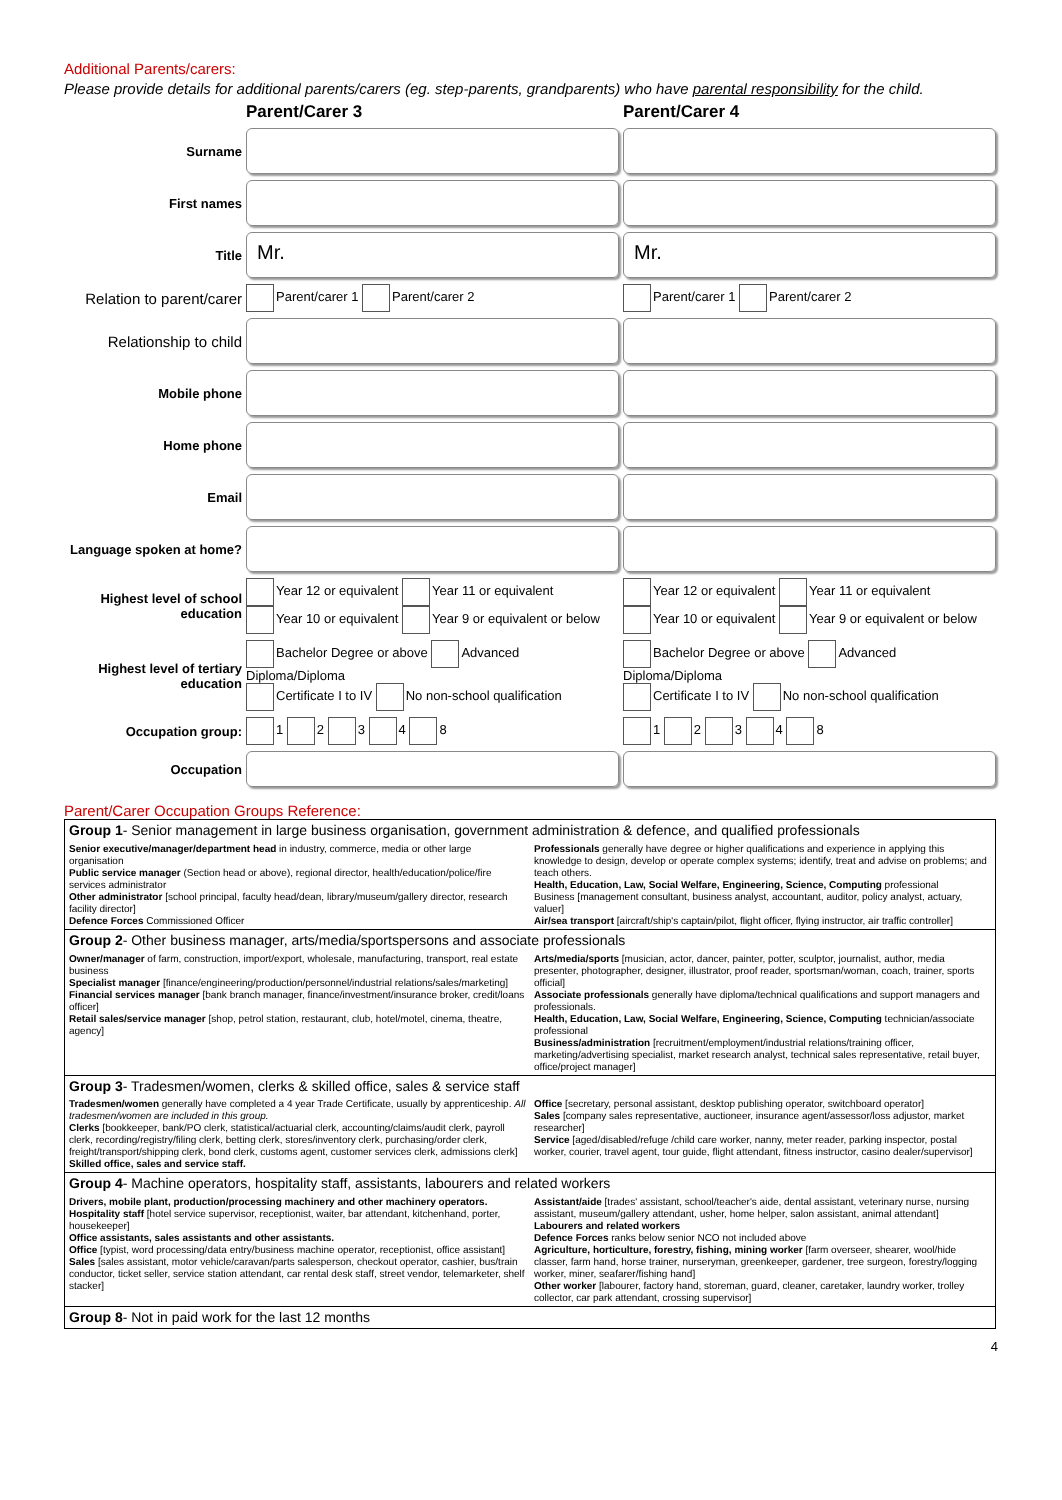Additional Parents/carers:
Please provide details for additional parents/carers (eg. step-parents, grandparents) who have parental responsibility for the child.
| | Parent/Carer 3 | Parent/Carer 4 |
| Surname | | |
| First names | | |
| Title | Mr. | Mr. |
| Relation to parent/carer | Parent/carer 1 Parent/carer 2 | Parent/carer 1 Parent/carer 2 |
| Relationship to child | | |
| Mobile phone | | |
| Home phone | | |
| Email | | |
| Language spoken at home? | | |
| Highest level of school education | Year 12 or equivalent Year 11 or equivalent Year 10 or equivalent Year 9 or equivalent or below | Year 12 or equivalent Year 11 or equivalent Year 10 or equivalent Year 9 or equivalent or below |
| Highest level of tertiary education | Bachelor Degree or above Advanced Diploma/Diploma Certificate I to IV No non-school qualification | Bachelor Degree or above Advanced Diploma/Diploma Certificate I to IV No non-school qualification |
| Occupation group: | 1 2 3 4 8 | 1 2 3 4 8 |
| Occupation | | |
Parent/Carer Occupation Groups Reference:
| Group 1 - Senior management in large business organisation, government administration & defence, and qualified professionals | |
| Senior executive/manager/department head in industry, commerce, media or other large organisation Public service manager (Section head or above), regional director, health/education/police/fire services administrator Other administrator [school principal, faculty head/dean, library/museum/gallery director, research facility director] Defence Forces Commissioned Officer | Professionals generally have degree or higher qualifications and experience in applying this knowledge to design, develop or operate complex systems; identify, treat and advise on problems; and teach others. Health, Education, Law, Social Welfare, Engineering, Science, Computing professional Business [management consultant, business analyst, accountant, auditor, policy analyst, actuary, valuer] Air/sea transport [aircraft/ship's captain/pilot, flight officer, flying instructor, air traffic controller] |
| Group 2 - Other business manager, arts/media/sportspersons and associate professionals | |
| Owner/manager of farm, construction, import/export, wholesale, manufacturing, transport, real estate business Specialist manager [finance/engineering/production/personnel/industrial relations/sales/marketing] Financial services manager [bank branch manager, finance/investment/insurance broker, credit/loans officer] Retail sales/service manager [shop, petrol station, restaurant, club, hotel/motel, cinema, theatre, agency] | Arts/media/sports [musician, actor, dancer, painter, potter, sculptor, journalist, author, media presenter, photographer, designer, illustrator, proof reader, sportsman/woman, coach, trainer, sports official] Associate professionals generally have diploma/technical qualifications and support managers and professionals. Health, Education, Law, Social Welfare, Engineering, Science, Computing technician/associate professional Business/administration [recruitment/employment/industrial relations/training officer, marketing/advertising specialist, market research analyst, technical sales representative, retail buyer, office/project manager] |
| Group 3 - Tradesmen/women, clerks & skilled office, sales & service staff | |
| Tradesmen/women generally have completed a 4 year Trade Certificate, usually by apprenticeship. All tradesmen/women are included in this group. Clerks [bookkeeper, bank/PO clerk, statistical/actuarial clerk, accounting/claims/audit clerk, payroll clerk, recording/registry/filing clerk, betting clerk, stores/inventory clerk, purchasing/order clerk, freight/transport/shipping clerk, bond clerk, customs agent, customer services clerk, admissions clerk] Skilled office, sales and service staff. | Office [secretary, personal assistant, desktop publishing operator, switchboard operator] Sales [company sales representative, auctioneer, insurance agent/assessor/loss adjustor, market researcher] Service [aged/disabled/refuge /child care worker, nanny, meter reader, parking inspector, postal worker, courier, travel agent, tour guide, flight attendant, fitness instructor, casino dealer/supervisor] |
| Group 4 - Machine operators, hospitality staff, assistants, labourers and related workers | |
| Drivers, mobile plant, production/processing machinery and other machinery operators. Hospitality staff [hotel service supervisor, receptionist, waiter, bar attendant, kitchenhand, porter, housekeeper] Office assistants, sales assistants and other assistants. Office [typist, word processing/data entry/business machine operator, receptionist, office assistant] Sales [sales assistant, motor vehicle/caravan/parts salesperson, checkout operator, cashier, bus/train conductor, ticket seller, service station attendant, car rental desk staff, street vendor, telemarketer, shelf stacker] | Assistant/aide [trades' assistant, school/teacher's aide, dental assistant, veterinary nurse, nursing assistant, museum/gallery attendant, usher, home helper, salon assistant, animal attendant] Labourers and related workers Defence Forces ranks below senior NCO not included above Agriculture, horticulture, forestry, fishing, mining worker [farm overseer, shearer, wool/hide classer, farm hand, horse trainer, nurseryman, greenkeeper, gardener, tree surgeon, forestry/logging worker, miner, seafarer/fishing hand] Other worker [labourer, factory hand, storeman, guard, cleaner, caretaker, laundry worker, trolley collector, car park attendant, crossing supervisor] |
| Group 8 - Not in paid work for the last 12 months | |
4